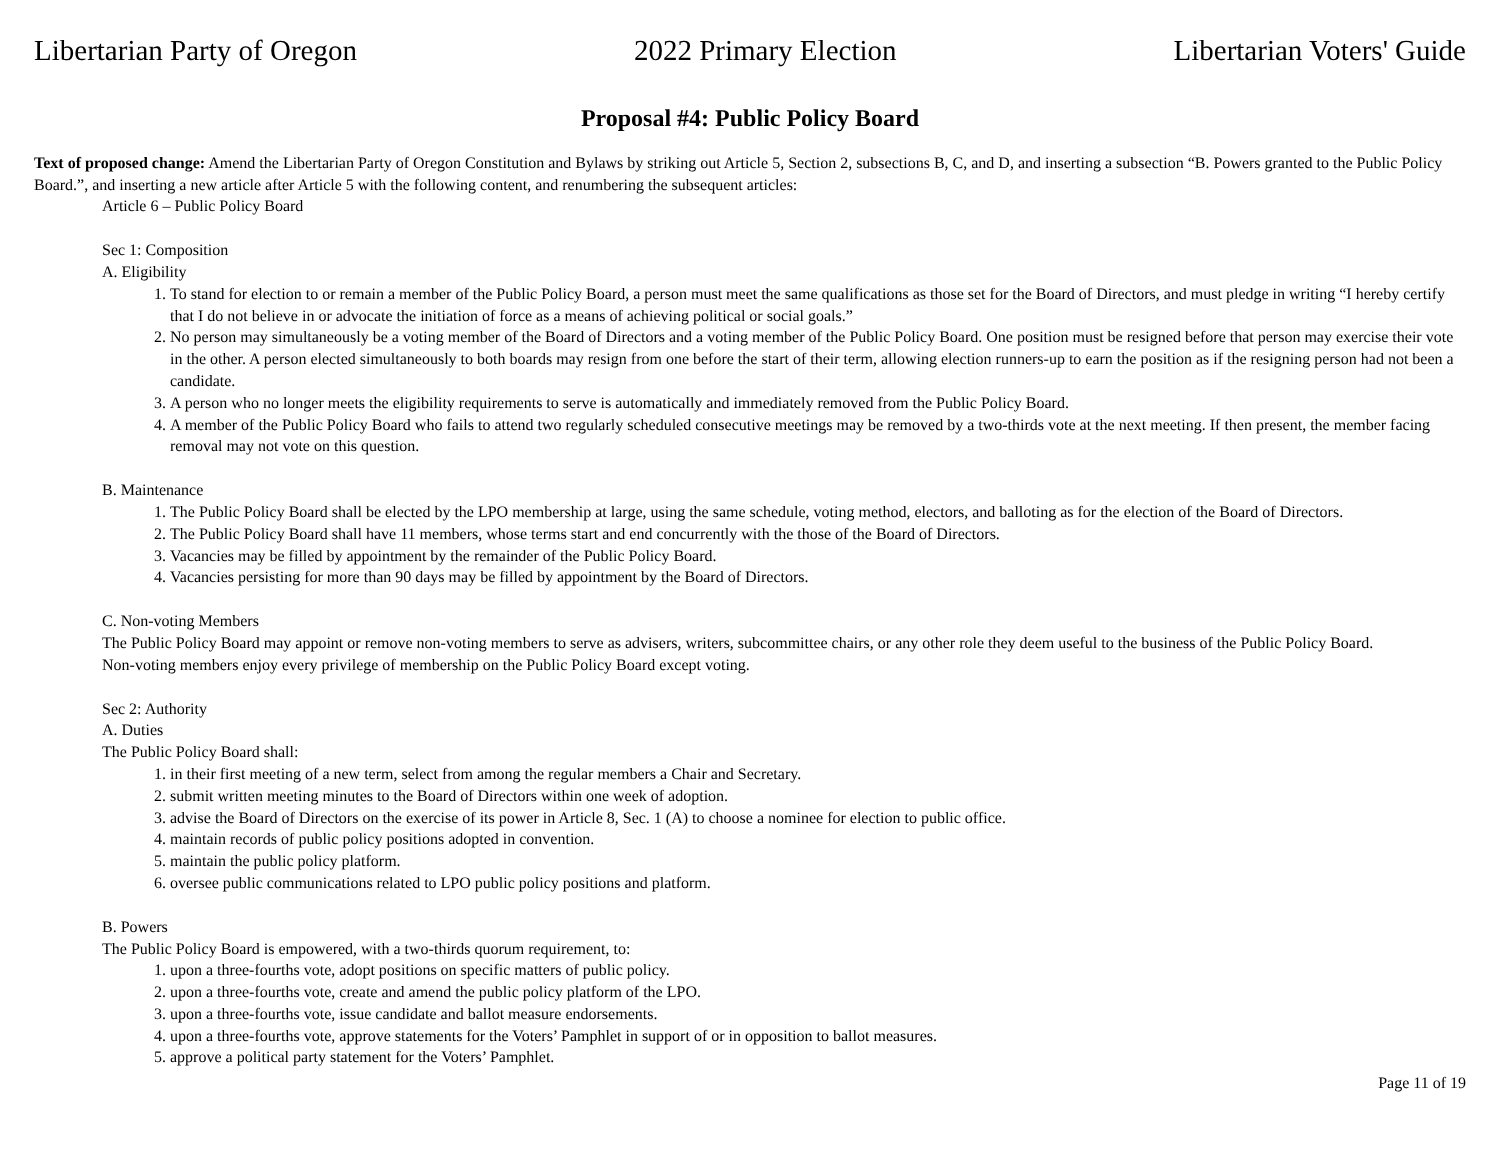Libertarian Party of Oregon 2022 Primary Election Libertarian Voters' Guide
Proposal #4: Public Policy Board
Text of proposed change: Amend the Libertarian Party of Oregon Constitution and Bylaws by striking out Article 5, Section 2, subsections B, C, and D, and inserting a subsection “B. Powers granted to the Public Policy Board.”, and inserting a new article after Article 5 with the following content, and renumbering the subsequent articles:
Article 6 – Public Policy Board
Sec 1: Composition
A. Eligibility
1. To stand for election to or remain a member of the Public Policy Board, a person must meet the same qualifications as those set for the Board of Directors, and must pledge in writing “I hereby certify that I do not believe in or advocate the initiation of force as a means of achieving political or social goals.”
2. No person may simultaneously be a voting member of the Board of Directors and a voting member of the Public Policy Board. One position must be resigned before that person may exercise their vote in the other. A person elected simultaneously to both boards may resign from one before the start of their term, allowing election runners-up to earn the position as if the resigning person had not been a candidate.
3. A person who no longer meets the eligibility requirements to serve is automatically and immediately removed from the Public Policy Board.
4. A member of the Public Policy Board who fails to attend two regularly scheduled consecutive meetings may be removed by a two-thirds vote at the next meeting. If then present, the member facing removal may not vote on this question.
B. Maintenance
1. The Public Policy Board shall be elected by the LPO membership at large, using the same schedule, voting method, electors, and balloting as for the election of the Board of Directors.
2. The Public Policy Board shall have 11 members, whose terms start and end concurrently with the those of the Board of Directors.
3. Vacancies may be filled by appointment by the remainder of the Public Policy Board.
4. Vacancies persisting for more than 90 days may be filled by appointment by the Board of Directors.
C. Non-voting Members
The Public Policy Board may appoint or remove non-voting members to serve as advisers, writers, subcommittee chairs, or any other role they deem useful to the business of the Public Policy Board. Non-voting members enjoy every privilege of membership on the Public Policy Board except voting.
Sec 2: Authority
A. Duties
The Public Policy Board shall:
1. in their first meeting of a new term, select from among the regular members a Chair and Secretary.
2. submit written meeting minutes to the Board of Directors within one week of adoption.
3. advise the Board of Directors on the exercise of its power in Article 8, Sec. 1 (A) to choose a nominee for election to public office.
4. maintain records of public policy positions adopted in convention.
5. maintain the public policy platform.
6. oversee public communications related to LPO public policy positions and platform.
B. Powers
The Public Policy Board is empowered, with a two-thirds quorum requirement, to:
1. upon a three-fourths vote, adopt positions on specific matters of public policy.
2. upon a three-fourths vote, create and amend the public policy platform of the LPO.
3. upon a three-fourths vote, issue candidate and ballot measure endorsements.
4. upon a three-fourths vote, approve statements for the Voters’ Pamphlet in support of or in opposition to ballot measures.
5. approve a political party statement for the Voters’ Pamphlet.
Page 11 of 19